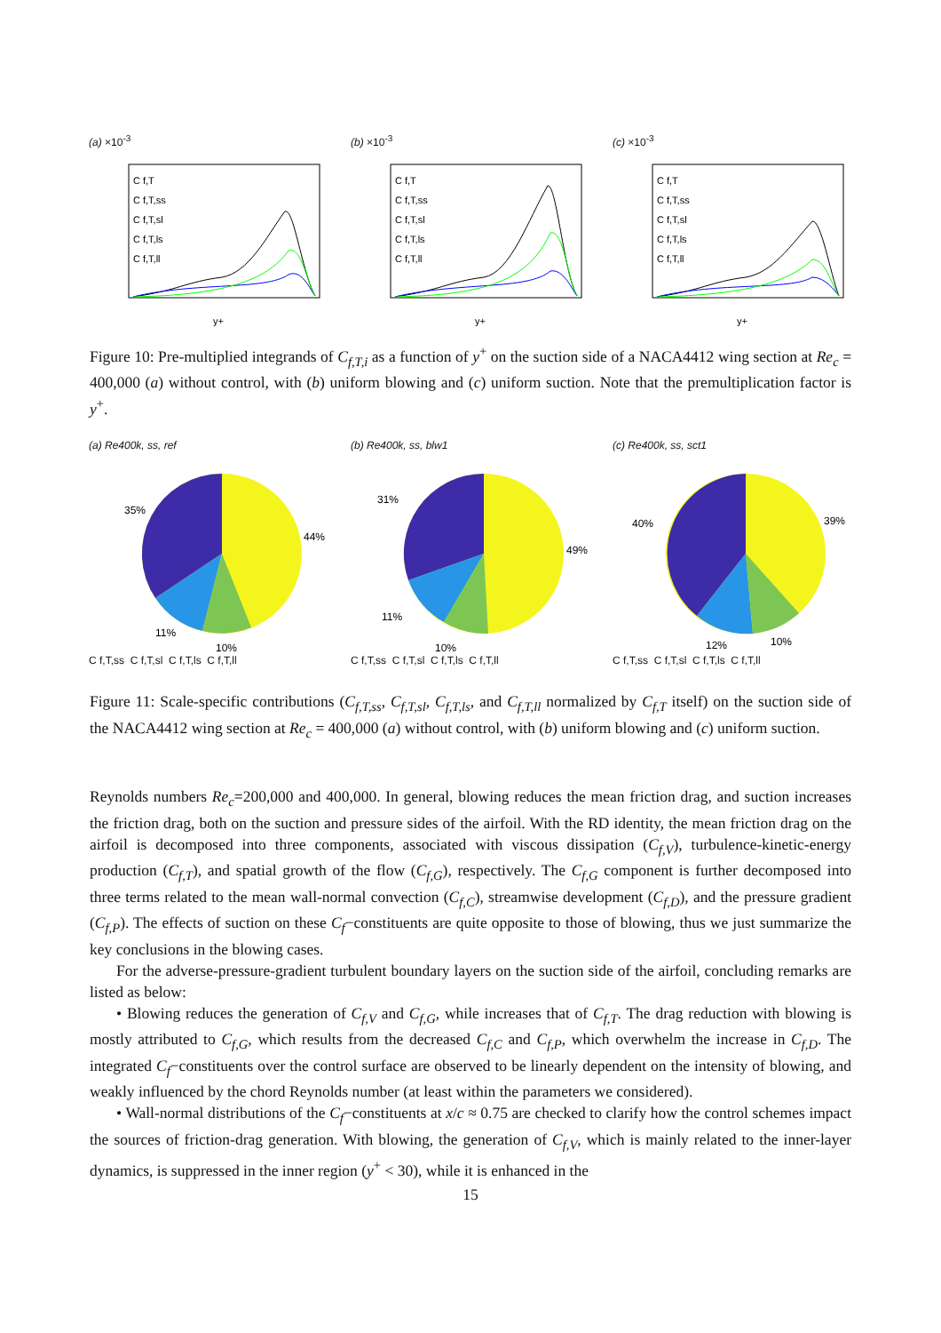(a) ×10<sup>-3</sup>
C f,T
C f,T,ss
C f,T,sl
C f,T,ls
C f,T,ll
y+
(b) ×10<sup>-3</sup>
C f,T
C f,T,ss
C f,T,sl
C f,T,ls
C f,T,ll
y+
(c) ×10<sup>-3</sup>
C f,T
C f,T,ss
C f,T,sl
C f,T,ls
C f,T,ll
y+
Figure 10: Pre-multiplied integrands of C<sub>f,T,i</sub> as a function of y<sup>+</sup> on the suction side of a NACA4412 wing section at Re<sub>c</sub> = 400,000 (a) without control, with (b) uniform blowing and (c) uniform suction. Note that the premultiplication factor is y<sup>+</sup>.
(a) Re400k, ss, ref
35%
44%
11%
10%
C f,T,ss C f,T,sl C f,T,ls C f,T,ll
(b) Re400k, ss, blw1
31%
49%
11%
10%
C f,T,ss C f,T,sl C f,T,ls C f,T,ll
(c) Re400k, ss, sct1
40%
39%
12%
10%
C f,T,ss C f,T,sl C f,T,ls C f,T,ll
Figure 11: Scale-specific contributions (C<sub>f,T,ss</sub>, C<sub>f,T,sl</sub>, C<sub>f,T,ls</sub>, and C<sub>f,T,ll</sub> normalized by C<sub>f,T</sub> itself) on the suction side of the NACA4412 wing section at Re<sub>c</sub> = 400,000 (a) without control, with (b) uniform blowing and (c) uniform suction.
Reynolds numbers Re<sub>c</sub>=200,000 and 400,000. In general, blowing reduces the mean friction drag, and suction increases the friction drag, both on the suction and pressure sides of the airfoil. With the RD identity, the mean friction drag on the airfoil is decomposed into three components, associated with viscous dissipation (C<sub>f,V</sub>), turbulence-kinetic-energy production (C<sub>f,T</sub>), and spatial growth of the flow (C<sub>f,G</sub>), respectively. The C<sub>f,G</sub> component is further decomposed into three terms related to the mean wall-normal convection (C<sub>f,C</sub>), streamwise development (C<sub>f,D</sub>), and the pressure gradient (C<sub>f,P</sub>). The effects of suction on these C<sub>f</sub>−constituents are quite opposite to those of blowing, thus we just summarize the key conclusions in the blowing cases.
For the adverse-pressure-gradient turbulent boundary layers on the suction side of the airfoil, concluding remarks are listed as below:
• Blowing reduces the generation of C<sub>f,V</sub> and C<sub>f,G</sub>, while increases that of C<sub>f,T</sub>. The drag reduction with blowing is mostly attributed to C<sub>f,G</sub>, which results from the decreased C<sub>f,C</sub> and C<sub>f,P</sub>, which overwhelm the increase in C<sub>f,D</sub>. The integrated C<sub>f</sub>−constituents over the control surface are observed to be linearly dependent on the intensity of blowing, and weakly influenced by the chord Reynolds number (at least within the parameters we considered).
• Wall-normal distributions of the C<sub>f</sub>−constituents at x/c ≈ 0.75 are checked to clarify how the control schemes impact the sources of friction-drag generation. With blowing, the generation of C<sub>f,V</sub>, which is mainly related to the inner-layer dynamics, is suppressed in the inner region (y<sup>+</sup> < 30), while it is enhanced in the
15